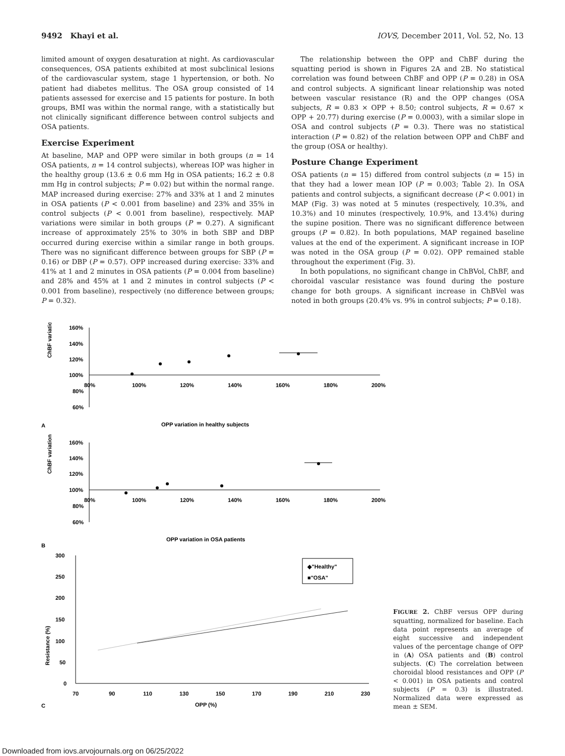9492 Khayi et al. IOVS, December 2011, Vol. 52, No. 13
limited amount of oxygen desaturation at night. As cardiovascular consequences, OSA patients exhibited at most subclinical lesions of the cardiovascular system, stage 1 hypertension, or both. No patient had diabetes mellitus. The OSA group consisted of 14 patients assessed for exercise and 15 patients for posture. In both groups, BMI was within the normal range, with a statistically but not clinically significant difference between control subjects and OSA patients.
Exercise Experiment
At baseline, MAP and OPP were similar in both groups (n = 14 OSA patients, n = 14 control subjects), whereas IOP was higher in the healthy group (13.6 ± 0.6 mm Hg in OSA patients; 16.2 ± 0.8 mm Hg in control subjects; P = 0.02) but within the normal range. MAP increased during exercise: 27% and 33% at 1 and 2 minutes in OSA patients (P < 0.001 from baseline) and 23% and 35% in control subjects (P < 0.001 from baseline), respectively. MAP variations were similar in both groups (P = 0.27). A significant increase of approximately 25% to 30% in both SBP and DBP occurred during exercise within a similar range in both groups. There was no significant difference between groups for SBP (P = 0.16) or DBP (P = 0.57). OPP increased during exercise: 33% and 41% at 1 and 2 minutes in OSA patients (P = 0.004 from baseline) and 28% and 45% at 1 and 2 minutes in control subjects (P < 0.001 from baseline), respectively (no difference between groups; P = 0.32).
The relationship between the OPP and ChBF during the squatting period is shown in Figures 2A and 2B. No statistical correlation was found between ChBF and OPP (P = 0.28) in OSA and control subjects. A significant linear relationship was noted between vascular resistance (R) and the OPP changes (OSA subjects, R = 0.83 × OPP + 8.50; control subjects, R = 0.67 × OPP + 20.77) during exercise (P = 0.0003), with a similar slope in OSA and control subjects (P = 0.3). There was no statistical interaction (P = 0.82) of the relation between OPP and ChBF and the group (OSA or healthy).
Posture Change Experiment
OSA patients (n = 15) differed from control subjects (n = 15) in that they had a lower mean IOP (P = 0.003; Table 2). In OSA patients and control subjects, a significant decrease (P < 0.001) in MAP (Fig. 3) was noted at 5 minutes (respectively, 10.3%, and 10.3%) and 10 minutes (respectively, 10.9%, and 13.4%) during the supine position. There was no significant difference between groups (P = 0.82). In both populations, MAP regained baseline values at the end of the experiment. A significant increase in IOP was noted in the OSA group (P = 0.02). OPP remained stable throughout the experiment (Fig. 3).
In both populations, no significant change in ChBVol, ChBF, and choroidal vascular resistance was found during the posture change for both groups. A significant increase in ChBVel was noted in both groups (20.4% vs. 9% in control subjects; P = 0.18).
ChBF variation
160%
140%
120%
100%
80%
60%
80%
100%
120%
140%
160%
180%
200%
A
OPP variation in healthy subjects
ChBF variation
160%
140%
120%
100%
80%
60%
80%
100%
120%
140%
160%
180%
200%
B
OPP variation in OSA patients
Resistance (%)
300
250
200
150
100
50
0
70
90
110
130
150
170
190
210
230
OPP (%)
C
◆"Healthy"
■"OSA"
FIGURE 2. ChBF versus OPP during squatting, normalized for baseline. Each data point represents an average of eight successive and independent values of the percentage change of OPP in (A) OSA patients and (B) control subjects. (C) The correlation between choroidal blood resistances and OPP (P < 0.001) in OSA patients and control subjects (P = 0.3) is illustrated. Normalized data were expressed as mean ± SEM.
Downloaded from iovs.arvojournals.org on 06/25/2022